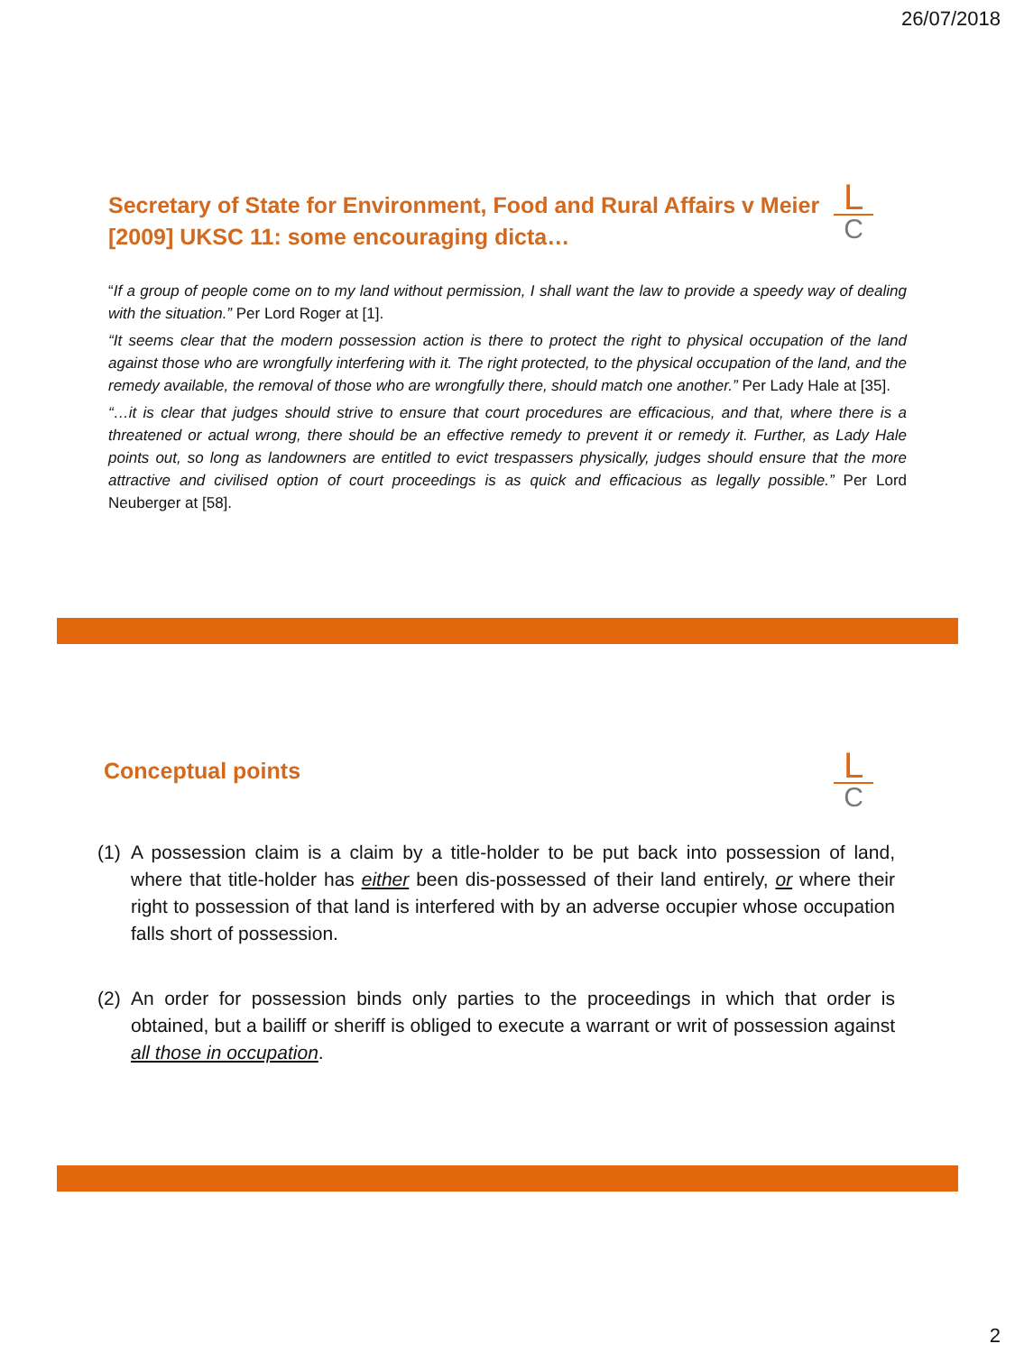26/07/2018
L
C
Secretary of State for Environment, Food and Rural Affairs v Meier
[2009] UKSC 11: some encouraging dicta…
“If a group of people come on to my land without permission, I shall want the law to provide a speedy way of dealing with the situation.” Per Lord Roger at [1].
“It seems clear that the modern possession action is there to protect the right to physical occupation of the land against those who are wrongfully interfering with it. The right protected, to the physical occupation of the land, and the remedy available, the removal of those who are wrongfully there, should match one another.” Per Lady Hale at [35].
“…it is clear that judges should strive to ensure that court procedures are efficacious, and that, where there is a threatened or actual wrong, there should be an effective remedy to prevent it or remedy it. Further, as Lady Hale points out, so long as landowners are entitled to evict trespassers physically, judges should ensure that the more attractive and civilised option of court proceedings is as quick and efficacious as legally possible.” Per Lord Neuberger at [58].
L
C
Conceptual points
(1) A possession claim is a claim by a title-holder to be put back into possession of land, where that title-holder has either been dis-possessed of their land entirely, or where their right to possession of that land is interfered with by an adverse occupier whose occupation falls short of possession.
(2) An order for possession binds only parties to the proceedings in which that order is obtained, but a bailiff or sheriff is obliged to execute a warrant or writ of possession against all those in occupation.
2